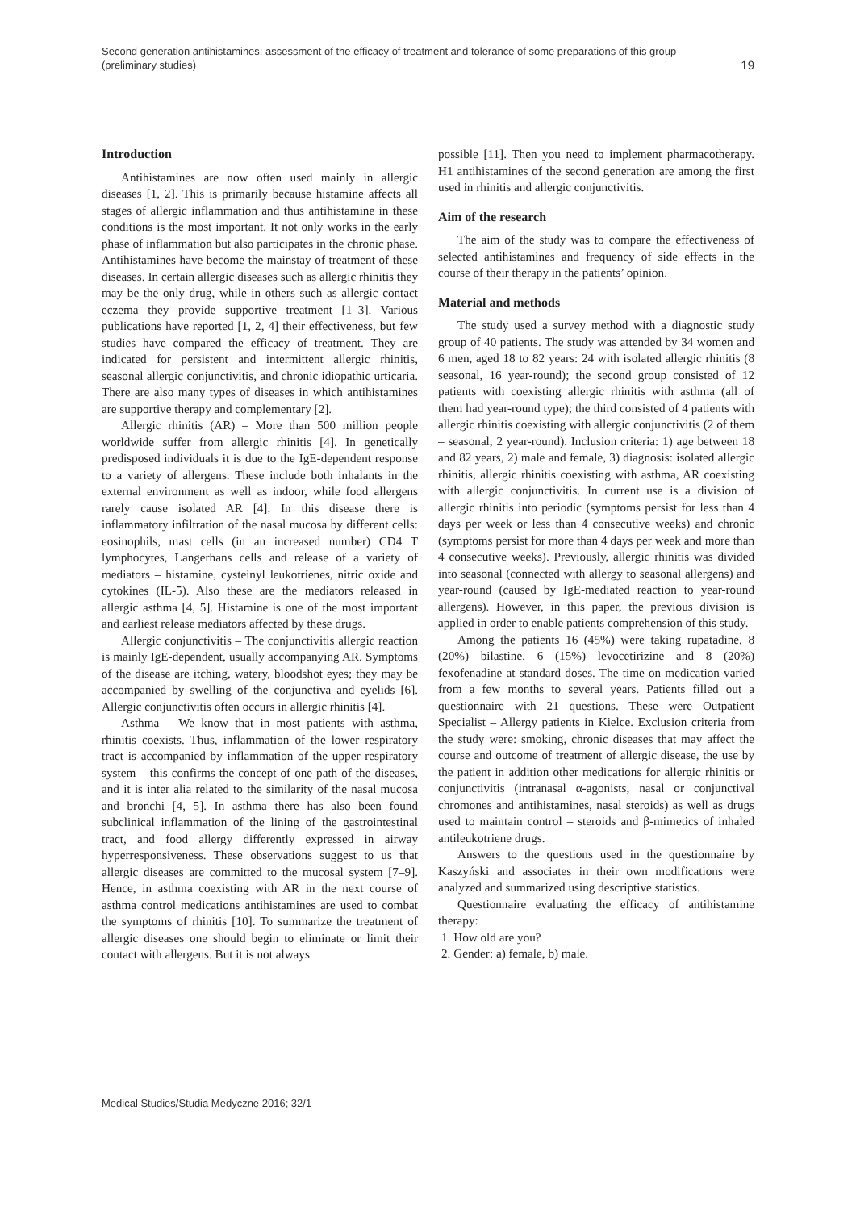Second generation antihistamines: assessment of the efficacy of treatment and tolerance of some preparations of this group
(preliminary studies)
19
Introduction
Antihistamines are now often used mainly in allergic diseases [1, 2]. This is primarily because histamine affects all stages of allergic inflammation and thus antihistamine in these conditions is the most important. It not only works in the early phase of inflammation but also participates in the chronic phase. Antihistamines have become the mainstay of treatment of these diseases. In certain allergic diseases such as allergic rhinitis they may be the only drug, while in others such as allergic contact eczema they provide supportive treatment [1–3]. Various publications have reported [1, 2, 4] their effectiveness, but few studies have compared the efficacy of treatment. They are indicated for persistent and intermittent allergic rhinitis, seasonal allergic conjunctivitis, and chronic idiopathic urticaria. There are also many types of diseases in which antihistamines are supportive therapy and complementary [2].
Allergic rhinitis (AR) – More than 500 million people worldwide suffer from allergic rhinitis [4]. In genetically predisposed individuals it is due to the IgE-dependent response to a variety of allergens. These include both inhalants in the external environment as well as indoor, while food allergens rarely cause isolated AR [4]. In this disease there is inflammatory infiltration of the nasal mucosa by different cells: eosinophils, mast cells (in an increased number) CD4 T lymphocytes, Langerhans cells and release of a variety of mediators – histamine, cysteinyl leukotrienes, nitric oxide and cytokines (IL-5). Also these are the mediators released in allergic asthma [4, 5]. Histamine is one of the most important and earliest release mediators affected by these drugs.
Allergic conjunctivitis – The conjunctivitis allergic reaction is mainly IgE-dependent, usually accompanying AR. Symptoms of the disease are itching, watery, bloodshot eyes; they may be accompanied by swelling of the conjunctiva and eyelids [6]. Allergic conjunctivitis often occurs in allergic rhinitis [4].
Asthma – We know that in most patients with asthma, rhinitis coexists. Thus, inflammation of the lower respiratory tract is accompanied by inflammation of the upper respiratory system – this confirms the concept of one path of the diseases, and it is inter alia related to the similarity of the nasal mucosa and bronchi [4, 5]. In asthma there has also been found subclinical inflammation of the lining of the gastrointestinal tract, and food allergy differently expressed in airway hyperresponsiveness. These observations suggest to us that allergic diseases are committed to the mucosal system [7–9]. Hence, in asthma coexisting with AR in the next course of asthma control medications antihistamines are used to combat the symptoms of rhinitis [10]. To summarize the treatment of allergic diseases one should begin to eliminate or limit their contact with allergens. But it is not always
possible [11]. Then you need to implement pharmacotherapy. H1 antihistamines of the second generation are among the first used in rhinitis and allergic conjunctivitis.
Aim of the research
The aim of the study was to compare the effectiveness of selected antihistamines and frequency of side effects in the course of their therapy in the patients’ opinion.
Material and methods
The study used a survey method with a diagnostic study group of 40 patients. The study was attended by 34 women and 6 men, aged 18 to 82 years: 24 with isolated allergic rhinitis (8 seasonal, 16 year-round); the second group consisted of 12 patients with coexisting allergic rhinitis with asthma (all of them had year-round type); the third consisted of 4 patients with allergic rhinitis coexisting with allergic conjunctivitis (2 of them – seasonal, 2 year-round). Inclusion criteria: 1) age between 18 and 82 years, 2) male and female, 3) diagnosis: isolated allergic rhinitis, allergic rhinitis coexisting with asthma, AR coexisting with allergic conjunctivitis. In current use is a division of allergic rhinitis into periodic (symptoms persist for less than 4 days per week or less than 4 consecutive weeks) and chronic (symptoms persist for more than 4 days per week and more than 4 consecutive weeks). Previously, allergic rhinitis was divided into seasonal (connected with allergy to seasonal allergens) and year-round (caused by IgE-mediated reaction to year-round allergens). However, in this paper, the previous division is applied in order to enable patients comprehension of this study.
Among the patients 16 (45%) were taking rupatadine, 8 (20%) bilastine, 6 (15%) levocetirizine and 8 (20%) fexofenadine at standard doses. The time on medication varied from a few months to several years. Patients filled out a questionnaire with 21 questions. These were Outpatient Specialist – Allergy patients in Kielce. Exclusion criteria from the study were: smoking, chronic diseases that may affect the course and outcome of treatment of allergic disease, the use by the patient in addition other medications for allergic rhinitis or conjunctivitis (intranasal α-agonists, nasal or conjunctival chromones and antihistamines, nasal steroids) as well as drugs used to maintain control – steroids and β-mimetics of inhaled antileukotriene drugs.
Answers to the questions used in the questionnaire by Kaszyński and associates in their own modifications were analyzed and summarized using descriptive statistics.
Questionnaire evaluating the efficacy of antihistamine therapy:
1. How old are you?
2. Gender: a) female, b) male.
Medical Studies/Studia Medyczne 2016; 32/1